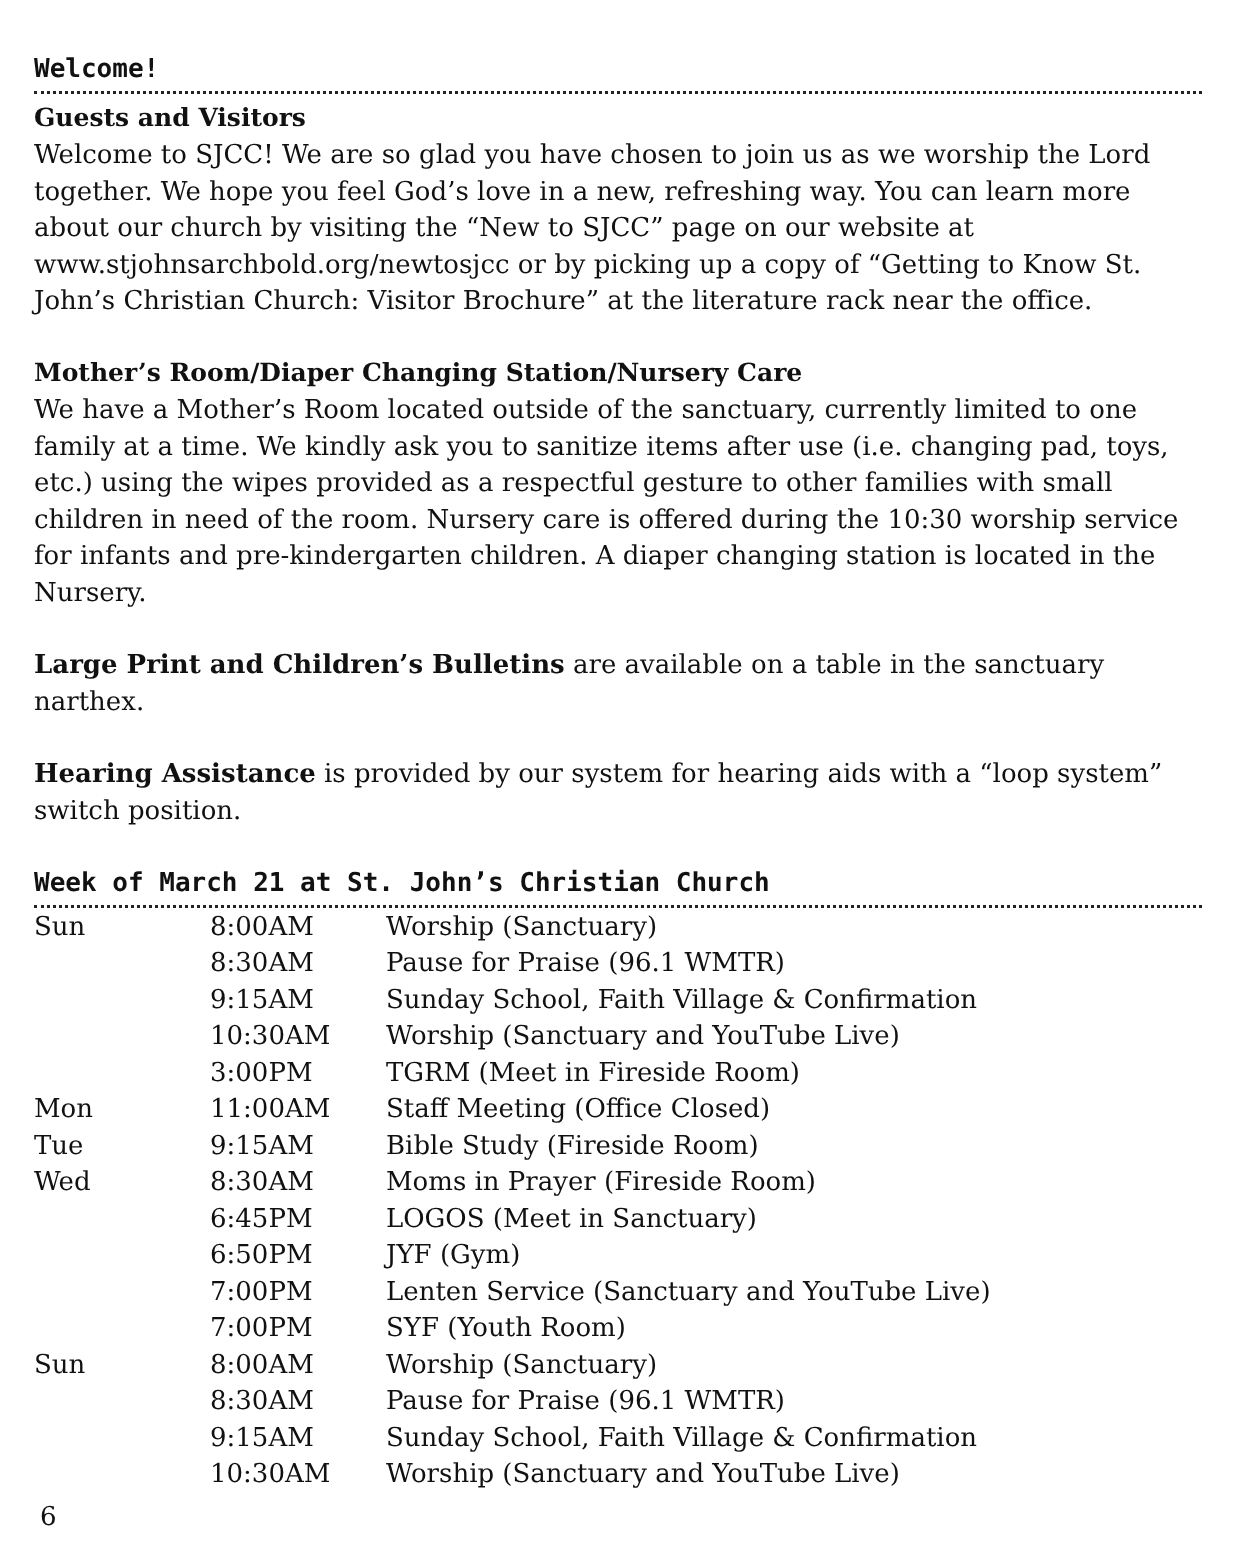Welcome!
Guests and Visitors
Welcome to SJCC! We are so glad you have chosen to join us as we worship the Lord together. We hope you feel God’s love in a new, refreshing way. You can learn more about our church by visiting the “New to SJCC” page on our website at www.stjohnsarchbold.org/newtosjcc or by picking up a copy of “Getting to Know St. John’s Christian Church: Visitor Brochure” at the literature rack near the office.
Mother’s Room/Diaper Changing Station/Nursery Care
We have a Mother’s Room located outside of the sanctuary, currently limited to one family at a time. We kindly ask you to sanitize items after use (i.e. changing pad, toys, etc.) using the wipes provided as a respectful gesture to other families with small children in need of the room. Nursery care is offered during the 10:30 worship service for infants and pre-kindergarten children. A diaper changing station is located in the Nursery.
Large Print and Children’s Bulletins are available on a table in the sanctuary narthex.
Hearing Assistance is provided by our system for hearing aids with a “loop system” switch position.
Week of March 21 at St. John’s Christian Church
| Sun | 8:00AM | Worship (Sanctuary) |
| | 8:30AM | Pause for Praise (96.1 WMTR) |
| | 9:15AM | Sunday School, Faith Village & Confirmation |
| | 10:30AM | Worship (Sanctuary and YouTube Live) |
| | 3:00PM | TGRM (Meet in Fireside Room) |
| Mon | 11:00AM | Staff Meeting (Office Closed) |
| Tue | 9:15AM | Bible Study (Fireside Room) |
| Wed | 8:30AM | Moms in Prayer (Fireside Room) |
| | 6:45PM | LOGOS (Meet in Sanctuary) |
| | 6:50PM | JYF (Gym) |
| | 7:00PM | Lenten Service (Sanctuary and YouTube Live) |
| | 7:00PM | SYF (Youth Room) |
| Sun | 8:00AM | Worship (Sanctuary) |
| | 8:30AM | Pause for Praise (96.1 WMTR) |
| | 9:15AM | Sunday School, Faith Village & Confirmation |
| | 10:30AM | Worship (Sanctuary and YouTube Live) |
6